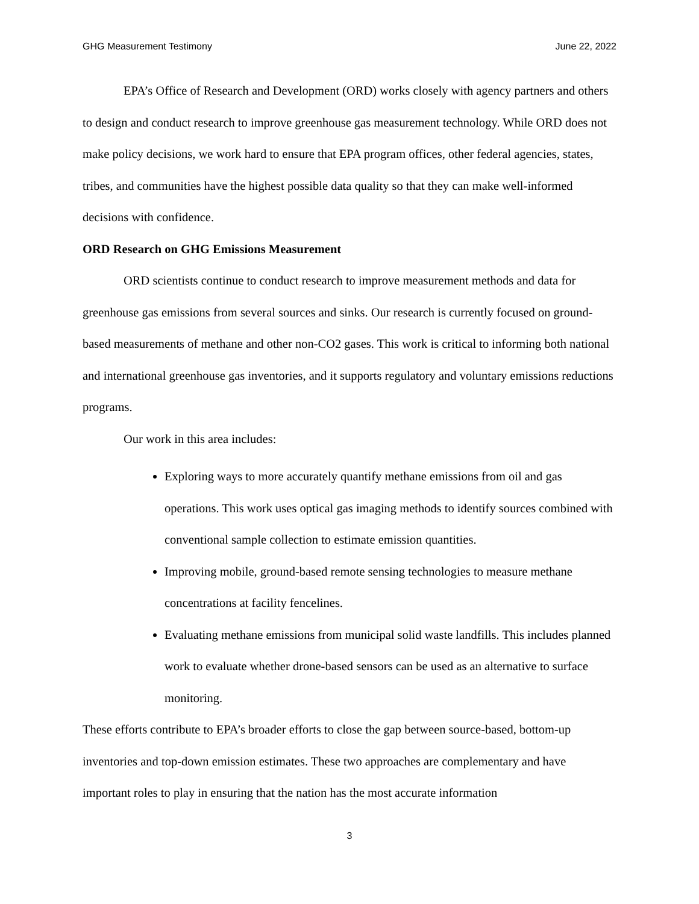GHG Measurement Testimony June 22, 2022
EPA’s Office of Research and Development (ORD) works closely with agency partners and others to design and conduct research to improve greenhouse gas measurement technology. While ORD does not make policy decisions, we work hard to ensure that EPA program offices, other federal agencies, states, tribes, and communities have the highest possible data quality so that they can make well-informed decisions with confidence.
ORD Research on GHG Emissions Measurement
ORD scientists continue to conduct research to improve measurement methods and data for greenhouse gas emissions from several sources and sinks. Our research is currently focused on ground-based measurements of methane and other non-CO2 gases. This work is critical to informing both national and international greenhouse gas inventories, and it supports regulatory and voluntary emissions reductions programs.
Our work in this area includes:
Exploring ways to more accurately quantify methane emissions from oil and gas operations. This work uses optical gas imaging methods to identify sources combined with conventional sample collection to estimate emission quantities.
Improving mobile, ground-based remote sensing technologies to measure methane concentrations at facility fencelines.
Evaluating methane emissions from municipal solid waste landfills. This includes planned work to evaluate whether drone-based sensors can be used as an alternative to surface monitoring.
These efforts contribute to EPA’s broader efforts to close the gap between source-based, bottom-up inventories and top-down emission estimates. These two approaches are complementary and have important roles to play in ensuring that the nation has the most accurate information
3